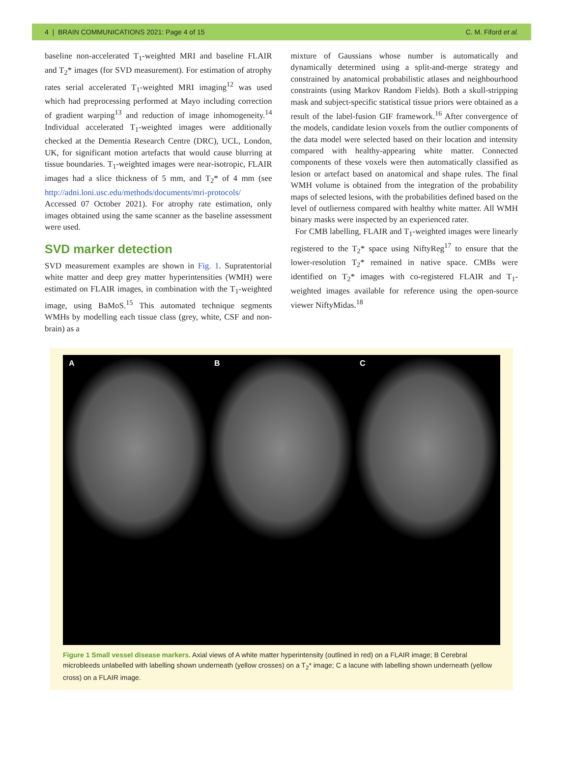4 | BRAIN COMMUNICATIONS 2021: Page 4 of 15 C. M. Fiford et al.
baseline non-accelerated T<sub>1</sub>-weighted MRI and baseline FLAIR and T<sub>2</sub>* images (for SVD measurement). For estimation of atrophy rates serial accelerated T<sub>1</sub>-weighted MRI imaging<sup>12</sup> was used which had preprocessing performed at Mayo including correction of gradient warping<sup>13</sup> and reduction of image inhomogeneity.<sup>14</sup> Individual accelerated T<sub>1</sub>-weighted images were additionally checked at the Dementia Research Centre (DRC), UCL, London, UK, for significant motion artefacts that would cause blurring at tissue boundaries. T<sub>1</sub>-weighted images were near-isotropic, FLAIR images had a slice thickness of 5 mm, and T<sub>2</sub>* of 4 mm (see http://adni.loni.usc.edu/methods/documents/mri-protocols/ Accessed 07 October 2021). For atrophy rate estimation, only images obtained using the same scanner as the baseline assessment were used.
SVD marker detection
SVD measurement examples are shown in Fig. 1. Supratentorial white matter and deep grey matter hyperintensities (WMH) were estimated on FLAIR images, in combination with the T<sub>1</sub>-weighted image, using BaMoS.<sup>15</sup> This automated technique segments WMHs by modelling each tissue class (grey, white, CSF and non-brain) as a
mixture of Gaussians whose number is automatically and dynamically determined using a split-and-merge strategy and constrained by anatomical probabilistic atlases and neighbourhood constraints (using Markov Random Fields). Both a skull-stripping mask and subject-specific statistical tissue priors were obtained as a result of the label-fusion GIF framework.<sup>16</sup> After convergence of the models, candidate lesion voxels from the outlier components of the data model were selected based on their location and intensity compared with healthy-appearing white matter. Connected components of these voxels were then automatically classified as lesion or artefact based on anatomical and shape rules. The final WMH volume is obtained from the integration of the probability maps of selected lesions, with the probabilities defined based on the level of outlierness compared with healthy white matter. All WMH binary masks were inspected by an experienced rater.
For CMB labelling, FLAIR and T<sub>1</sub>-weighted images were linearly registered to the T<sub>2</sub>* space using NiftyReg<sup>17</sup> to ensure that the lower-resolution T<sub>2</sub>* remained in native space. CMBs were identified on T<sub>2</sub>* images with co-registered FLAIR and T<sub>1</sub>-weighted images available for reference using the open-source viewer NiftyMidas.<sup>18</sup>
A
B
C
Figure 1 Small vessel disease markers. Axial views of A white matter hyperintensity (outlined in red) on a FLAIR image; B Cerebral microbleeds unlabelled with labelling shown underneath (yellow crosses) on a T<sub>2</sub>* image; C a lacune with labelling shown underneath (yellow cross) on a FLAIR image.